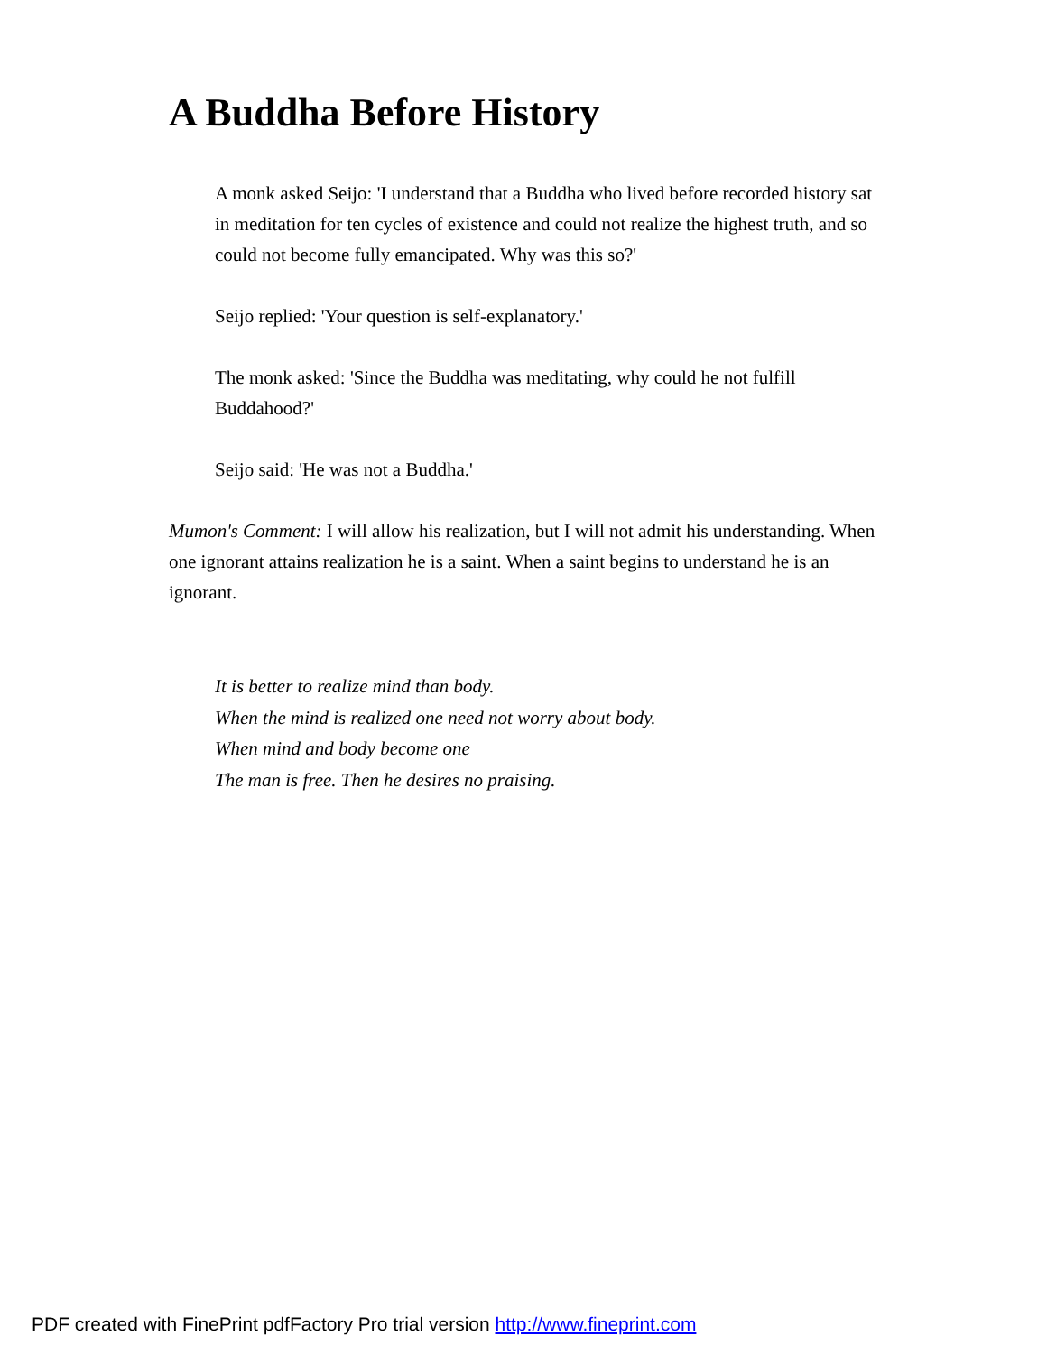A Buddha Before History
A monk asked Seijo: 'I understand that a Buddha who lived before recorded history sat in meditation for ten cycles of existence and could not realize the highest truth, and so could not become fully emancipated. Why was this so?'
Seijo replied: 'Your question is self-explanatory.'
The monk asked: 'Since the Buddha was meditating, why could he not fulfill Buddahood?'
Seijo said: 'He was not a Buddha.'
Mumon's Comment: I will allow his realization, but I will not admit his understanding. When one ignorant attains realization he is a saint. When a saint begins to understand he is an ignorant.
It is better to realize mind than body.
When the mind is realized one need not worry about body.
When mind and body become one
The man is free. Then he desires no praising.
PDF created with FinePrint pdfFactory Pro trial version http://www.fineprint.com